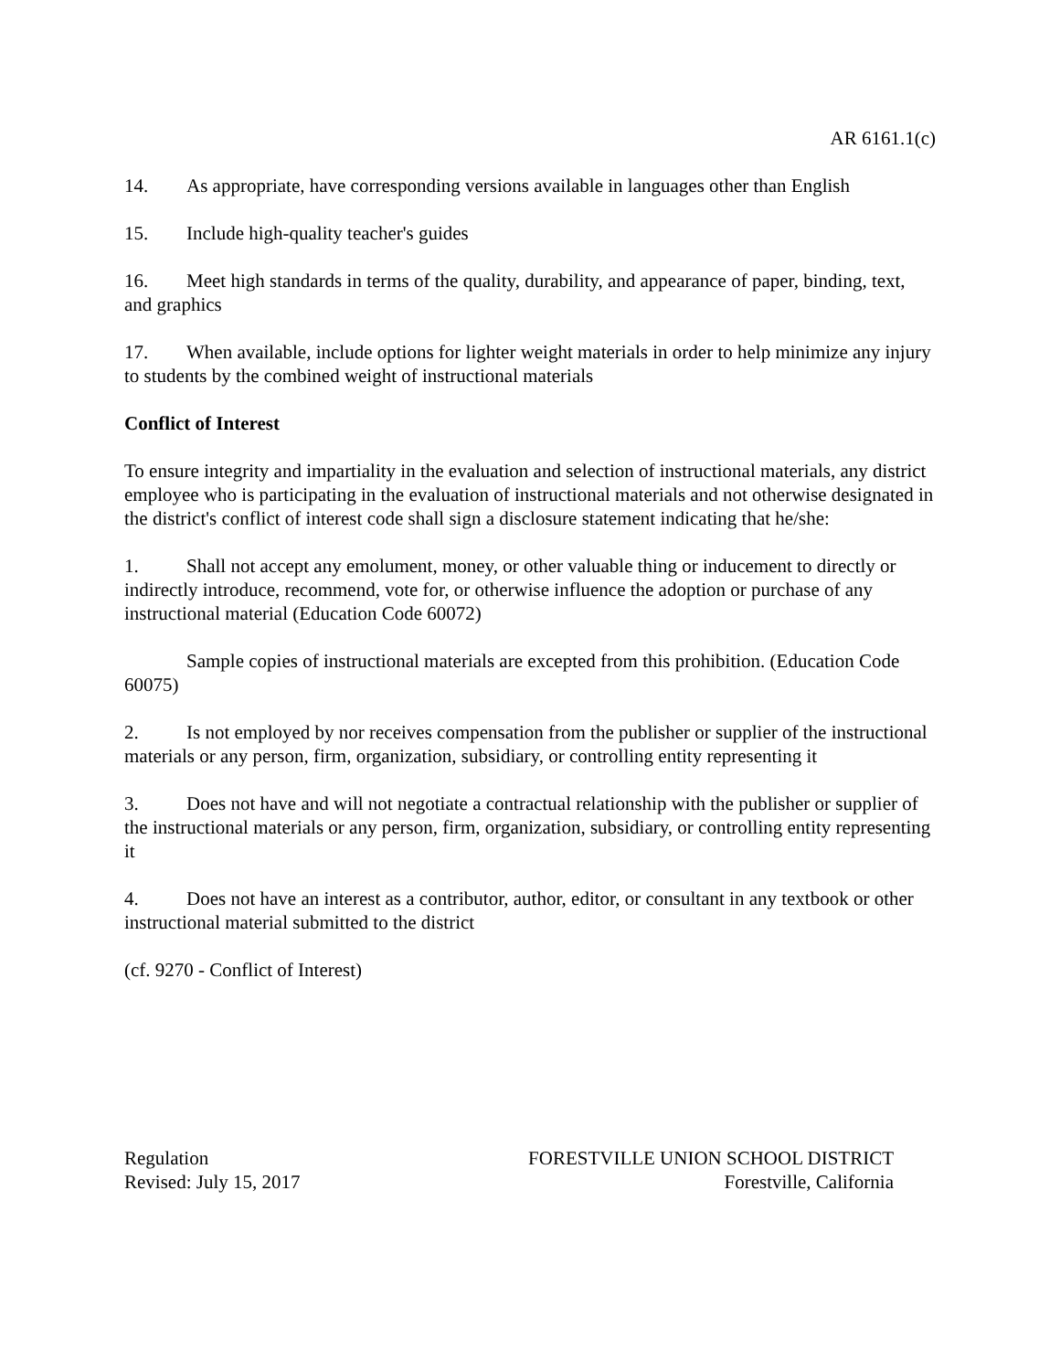AR 6161.1(c)
14. As appropriate, have corresponding versions available in languages other than English
15. Include high-quality teacher's guides
16. Meet high standards in terms of the quality, durability, and appearance of paper, binding, text, and graphics
17. When available, include options for lighter weight materials in order to help minimize any injury to students by the combined weight of instructional materials
Conflict of Interest
To ensure integrity and impartiality in the evaluation and selection of instructional materials, any district employee who is participating in the evaluation of instructional materials and not otherwise designated in the district's conflict of interest code shall sign a disclosure statement indicating that he/she:
1. Shall not accept any emolument, money, or other valuable thing or inducement to directly or indirectly introduce, recommend, vote for, or otherwise influence the adoption or purchase of any instructional material (Education Code 60072)
Sample copies of instructional materials are excepted from this prohibition. (Education Code 60075)
2. Is not employed by nor receives compensation from the publisher or supplier of the instructional materials or any person, firm, organization, subsidiary, or controlling entity representing it
3. Does not have and will not negotiate a contractual relationship with the publisher or supplier of the instructional materials or any person, firm, organization, subsidiary, or controlling entity representing it
4. Does not have an interest as a contributor, author, editor, or consultant in any textbook or other instructional material submitted to the district
(cf. 9270 - Conflict of Interest)
Regulation
Revised: July 15, 2017
FORESTVILLE UNION SCHOOL DISTRICT
Forestville, California